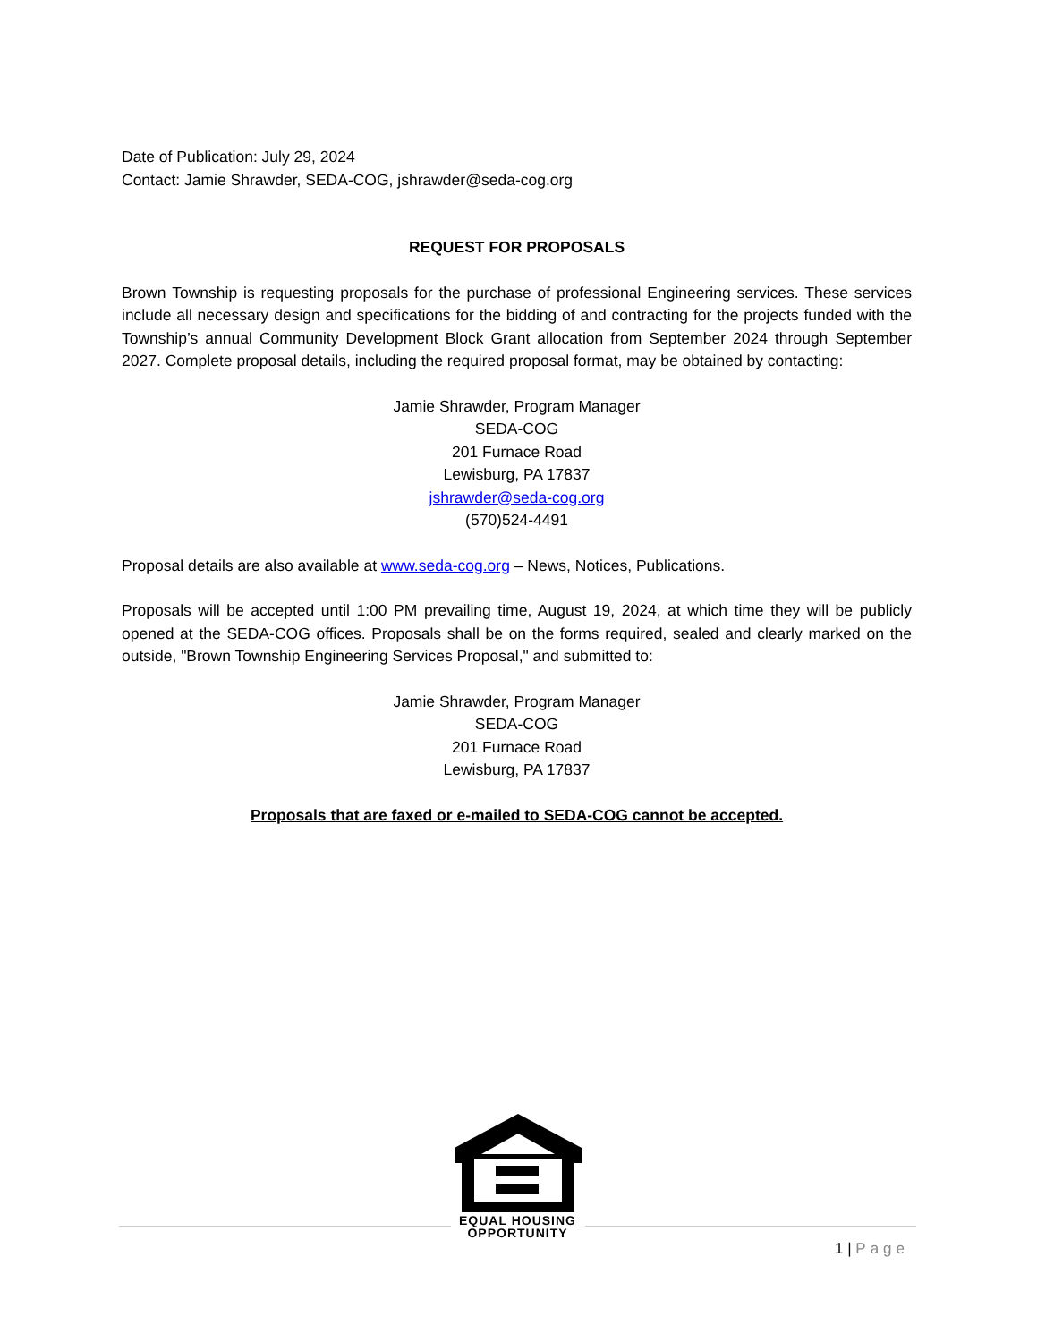Date of Publication: July 29, 2024
Contact: Jamie Shrawder, SEDA-COG, jshrawder@seda-cog.org
REQUEST FOR PROPOSALS
Brown Township is requesting proposals for the purchase of professional Engineering services. These services include all necessary design and specifications for the bidding of and contracting for the projects funded with the Township’s annual Community Development Block Grant allocation from September 2024 through September 2027. Complete proposal details, including the required proposal format, may be obtained by contacting:
Jamie Shrawder, Program Manager
SEDA-COG
201 Furnace Road
Lewisburg, PA 17837
jshrawder@seda-cog.org
(570)524-4491
Proposal details are also available at www.seda-cog.org – News, Notices, Publications.
Proposals will be accepted until 1:00 PM prevailing time, August 19, 2024, at which time they will be publicly opened at the SEDA-COG offices. Proposals shall be on the forms required, sealed and clearly marked on the outside, "Brown Township Engineering Services Proposal," and submitted to:
Jamie Shrawder, Program Manager
SEDA-COG
201 Furnace Road
Lewisburg, PA 17837
Proposals that are faxed or e-mailed to SEDA-COG cannot be accepted.
EQUAL HOUSING
OPPORTUNITY
1 | Page